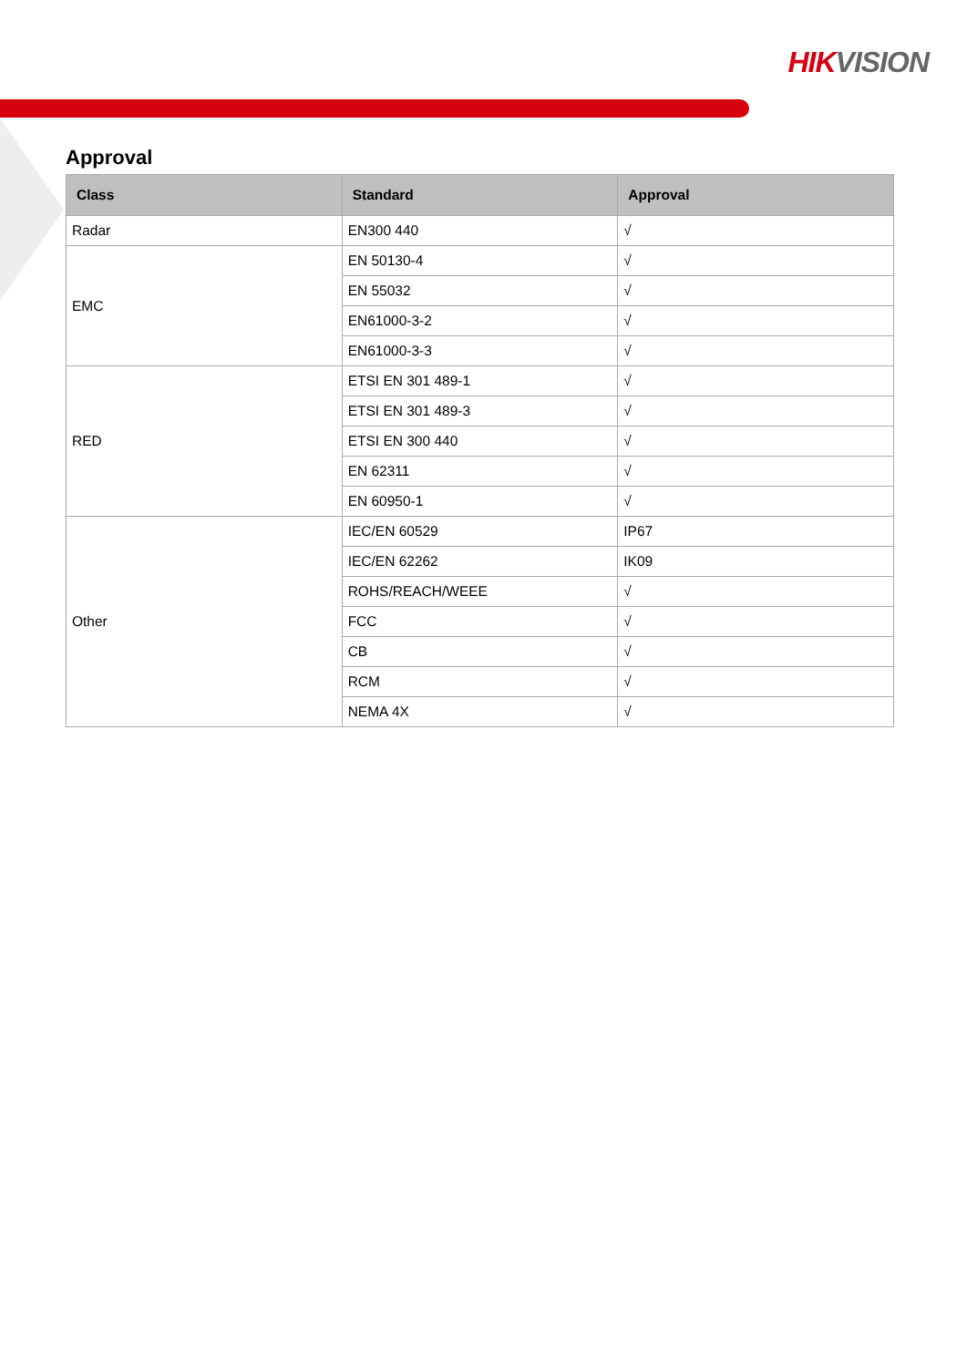HIK VISION
Approval
| Class | Standard | Approval |
| --- | --- | --- |
| Radar | EN300 440 | √ |
| EMC | EN 50130-4 | √ |
| | EN 55032 | √ |
| | EN61000-3-2 | √ |
| | EN61000-3-3 | √ |
| RED | ETSI EN 301 489-1 | √ |
| | ETSI EN 301 489-3 | √ |
| | ETSI EN 300 440 | √ |
| | EN 62311 | √ |
| | EN 60950-1 | √ |
| Other | IEC/EN 60529 | IP67 |
| | IEC/EN 62262 | IK09 |
| | ROHS/REACH/WEEE | √ |
| | FCC | √ |
| | CB | √ |
| | RCM | √ |
| | NEMA 4X | √ |